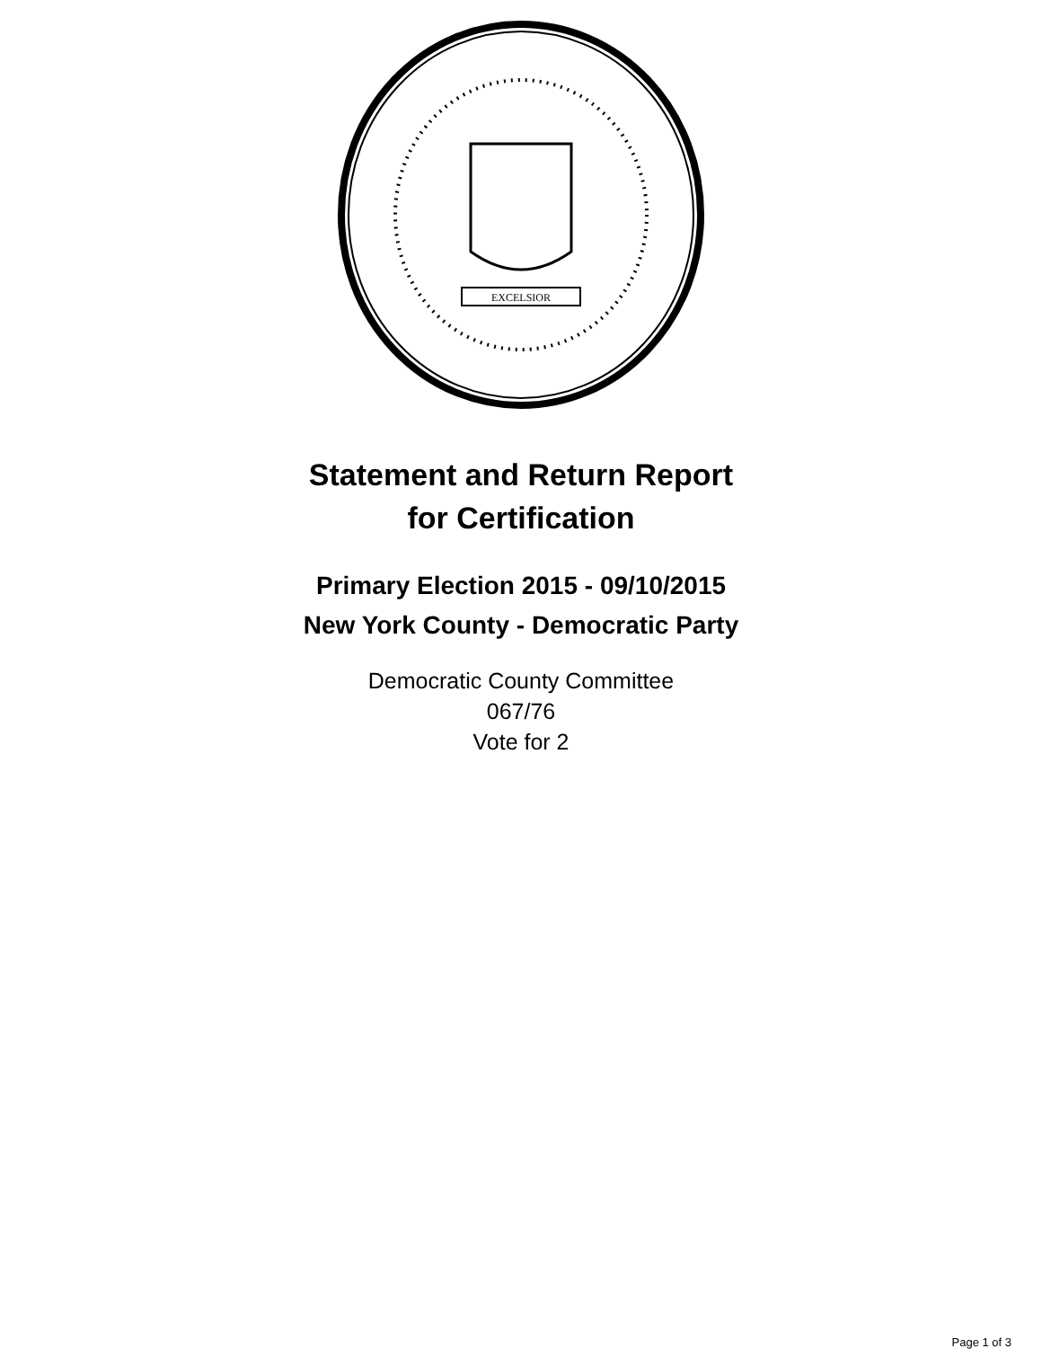EXCELSIOR
Statement and Return Report
for Certification
Primary Election 2015 - 09/10/2015
New York County - Democratic Party
Democratic County Committee
067/76
Vote for 2
Page 1 of 3